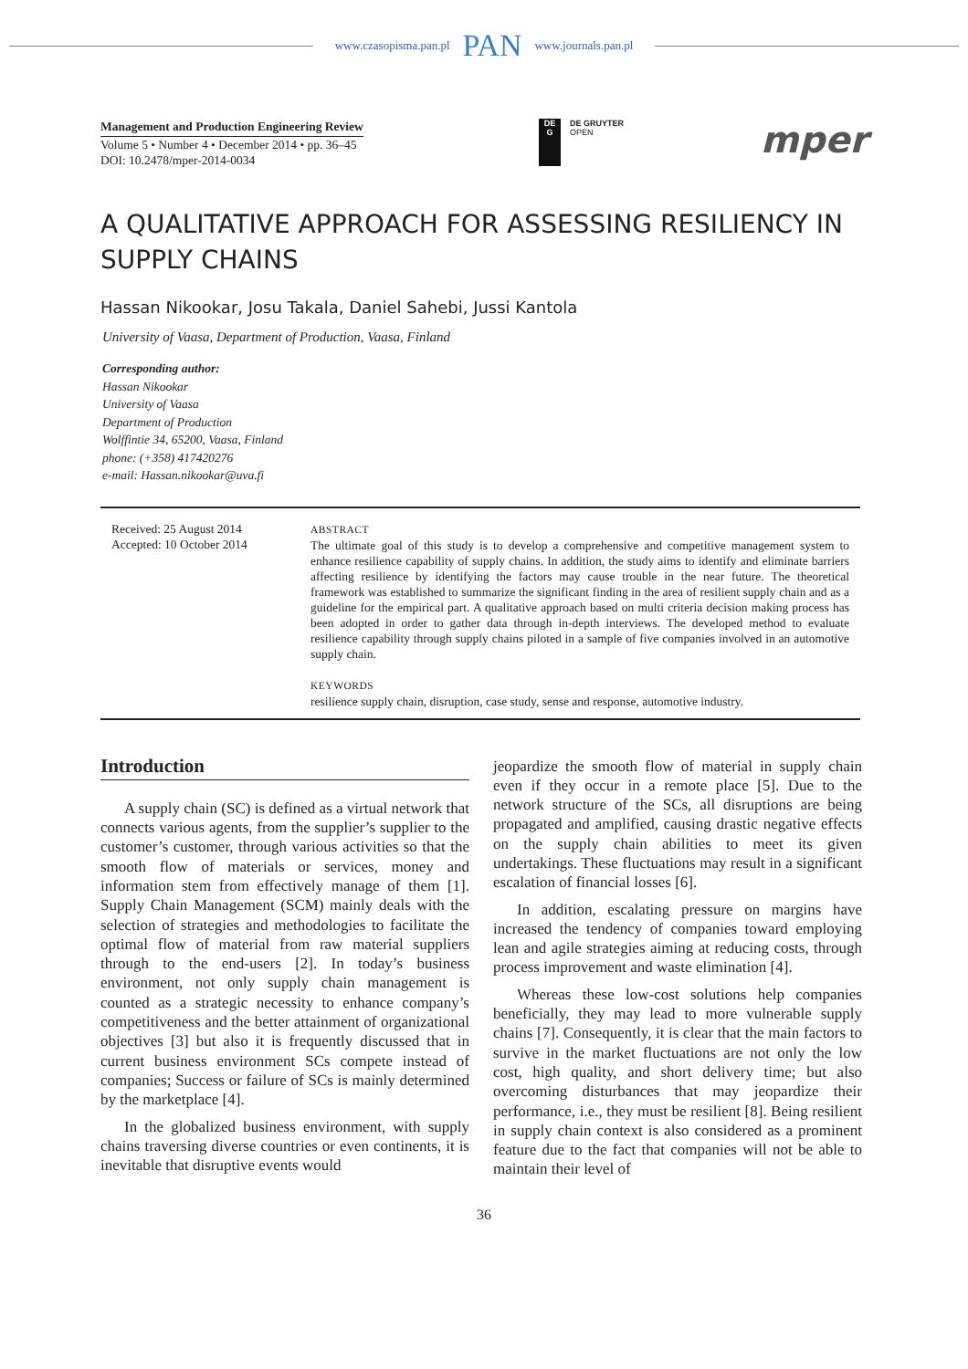www.czasopisma.pan.pl PAN www.journals.pan.pl
Management and Production Engineering Review
Volume 5 • Number 4 • December 2014 • pp. 36–45
DOI: 10.2478/mper-2014-0034
DE
G
DE GRUYTER
OPEN
mper
A QUALITATIVE APPROACH FOR ASSESSING RESILIENCY IN SUPPLY CHAINS
Hassan Nikookar, Josu Takala, Daniel Sahebi, Jussi Kantola
University of Vaasa, Department of Production, Vaasa, Finland
Corresponding author:
Hassan Nikookar
University of Vaasa
Department of Production
Wolffintie 34, 65200, Vaasa, Finland
phone: (+358) 417420276
e-mail: Hassan.nikookar@uva.fi
Received: 25 August 2014
Accepted: 10 October 2014
ABSTRACT
The ultimate goal of this study is to develop a comprehensive and competitive management system to enhance resilience capability of supply chains. In addition, the study aims to identify and eliminate barriers affecting resilience by identifying the factors may cause trouble in the near future. The theoretical framework was established to summarize the significant finding in the area of resilient supply chain and as a guideline for the empirical part. A qualitative approach based on multi criteria decision making process has been adopted in order to gather data through in-depth interviews. The developed method to evaluate resilience capability through supply chains piloted in a sample of five companies involved in an automotive supply chain.
KEYWORDS
resilience supply chain, disruption, case study, sense and response, automotive industry.
Introduction
A supply chain (SC) is defined as a virtual network that connects various agents, from the supplier’s supplier to the customer’s customer, through various activities so that the smooth flow of materials or services, money and information stem from effectively manage of them [1]. Supply Chain Management (SCM) mainly deals with the selection of strategies and methodologies to facilitate the optimal flow of material from raw material suppliers through to the end-users [2]. In today’s business environment, not only supply chain management is counted as a strategic necessity to enhance company’s competitiveness and the better attainment of organizational objectives [3] but also it is frequently discussed that in current business environment SCs compete instead of companies; Success or failure of SCs is mainly determined by the marketplace [4].
In the globalized business environment, with supply chains traversing diverse countries or even continents, it is inevitable that disruptive events would
jeopardize the smooth flow of material in supply chain even if they occur in a remote place [5]. Due to the network structure of the SCs, all disruptions are being propagated and amplified, causing drastic negative effects on the supply chain abilities to meet its given undertakings. These fluctuations may result in a significant escalation of financial losses [6].
In addition, escalating pressure on margins have increased the tendency of companies toward employing lean and agile strategies aiming at reducing costs, through process improvement and waste elimination [4].
Whereas these low-cost solutions help companies beneficially, they may lead to more vulnerable supply chains [7]. Consequently, it is clear that the main factors to survive in the market fluctuations are not only the low cost, high quality, and short delivery time; but also overcoming disturbances that may jeopardize their performance, i.e., they must be resilient [8]. Being resilient in supply chain context is also considered as a prominent feature due to the fact that companies will not be able to maintain their level of
36